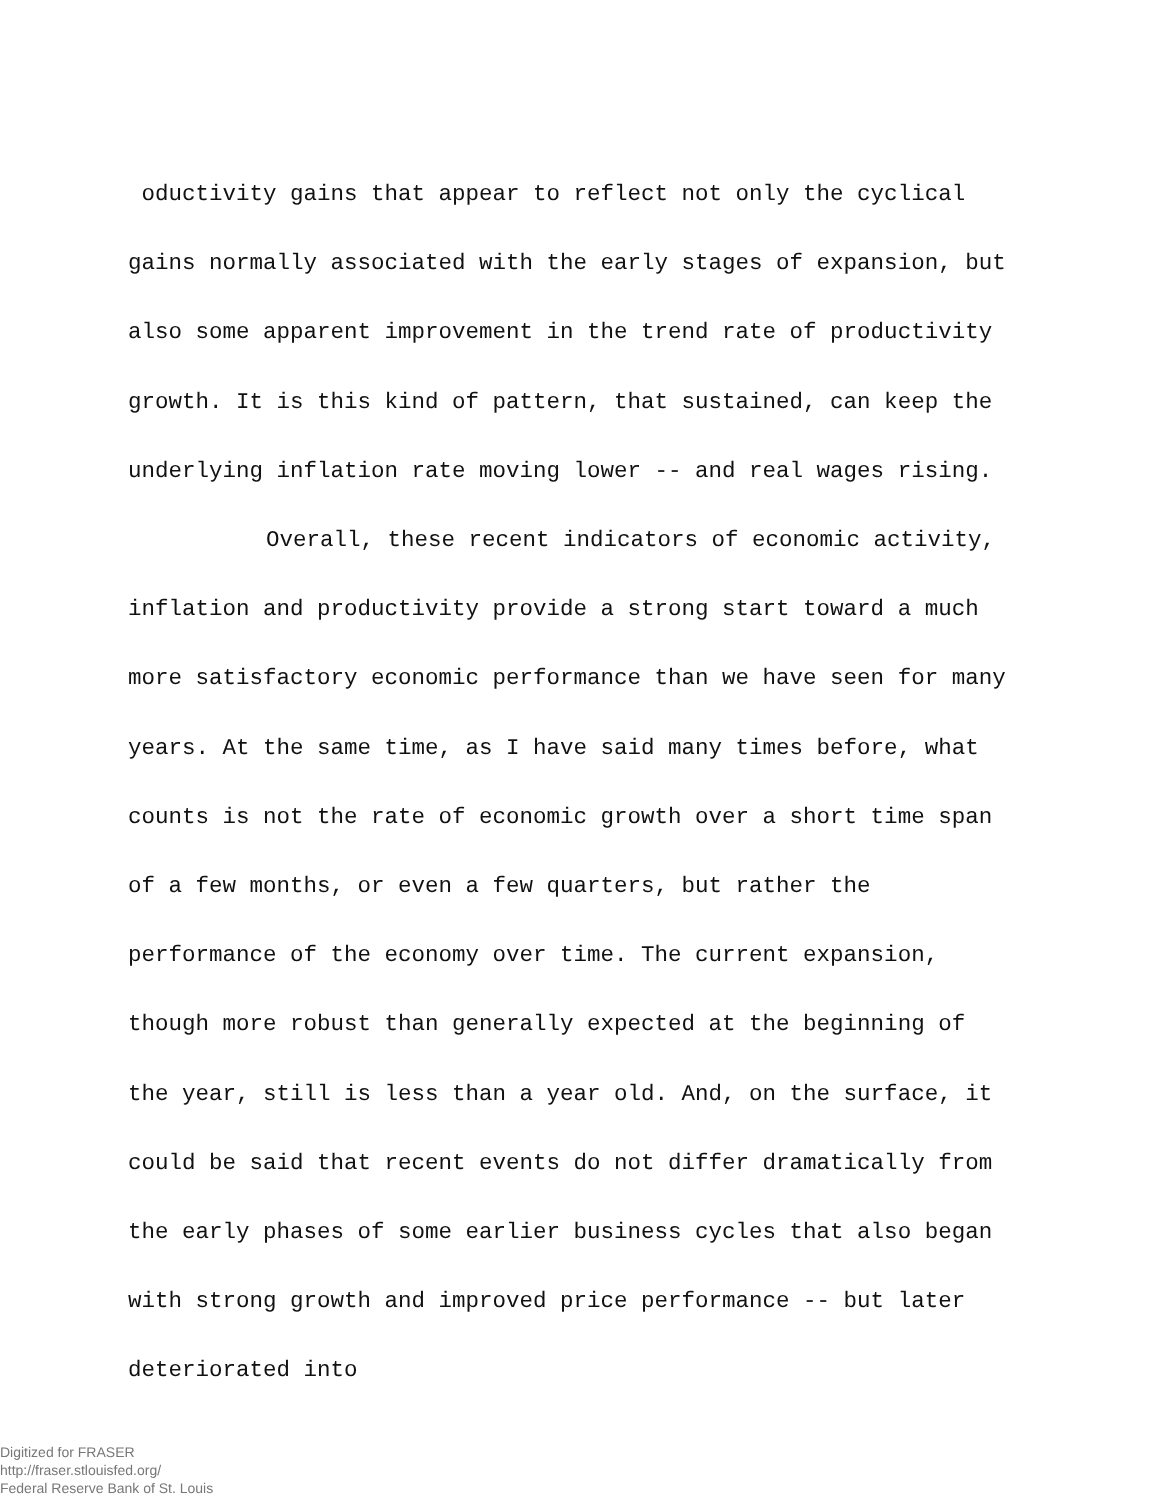oductivity gains that appear to reflect not only the cyclical gains normally associated with the early stages of expansion, but also some apparent improvement in the trend rate of productivity growth. It is this kind of pattern, that sustained, can keep the underlying inflation rate moving lower -- and real wages rising.
Overall, these recent indicators of economic activity, inflation and productivity provide a strong start toward a much more satisfactory economic performance than we have seen for many years. At the same time, as I have said many times before, what counts is not the rate of economic growth over a short time span of a few months, or even a few quarters, but rather the performance of the economy over time. The current expansion, though more robust than generally expected at the beginning of the year, still is less than a year old. And, on the surface, it could be said that recent events do not differ dramatically from the early phases of some earlier business cycles that also began with strong growth and improved price performance -- but later deteriorated into
Digitized for FRASER
http://fraser.stlouisfed.org/
Federal Reserve Bank of St. Louis